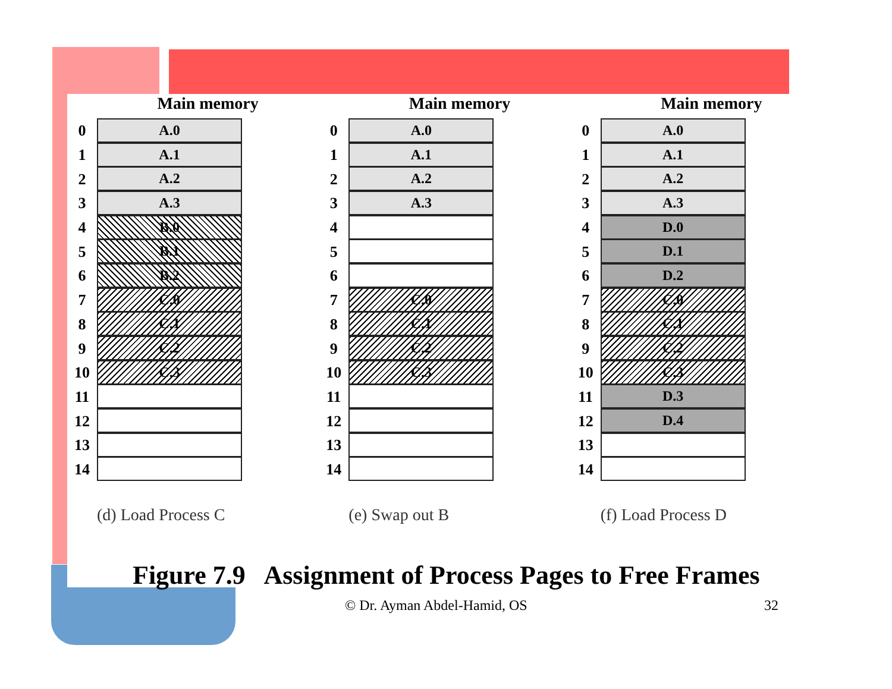Main memory
0
A.0
1
A.1
2
A.2
3
A.3
4
B.0
5
B.1
6
B.2
7
C.0
8
C.1
9
C.2
10
C.3
11
12
13
14
(d) Load Process C
Main memory
0
A.0
1
A.1
2
A.2
3
A.3
4
5
6
7
C.0
8
C.1
9
C.2
10
C.3
11
12
13
14
(e) Swap out B
Main memory
0
A.0
1
A.1
2
A.2
3
A.3
4
D.0
5
D.1
6
D.2
7
C.0
8
C.1
9
C.2
10
C.3
11
D.3
12
D.4
13
14
(f) Load Process D
Figure 7.9 Assignment of Process Pages to Free Frames
© Dr. Ayman Abdel-Hamid, OS 32